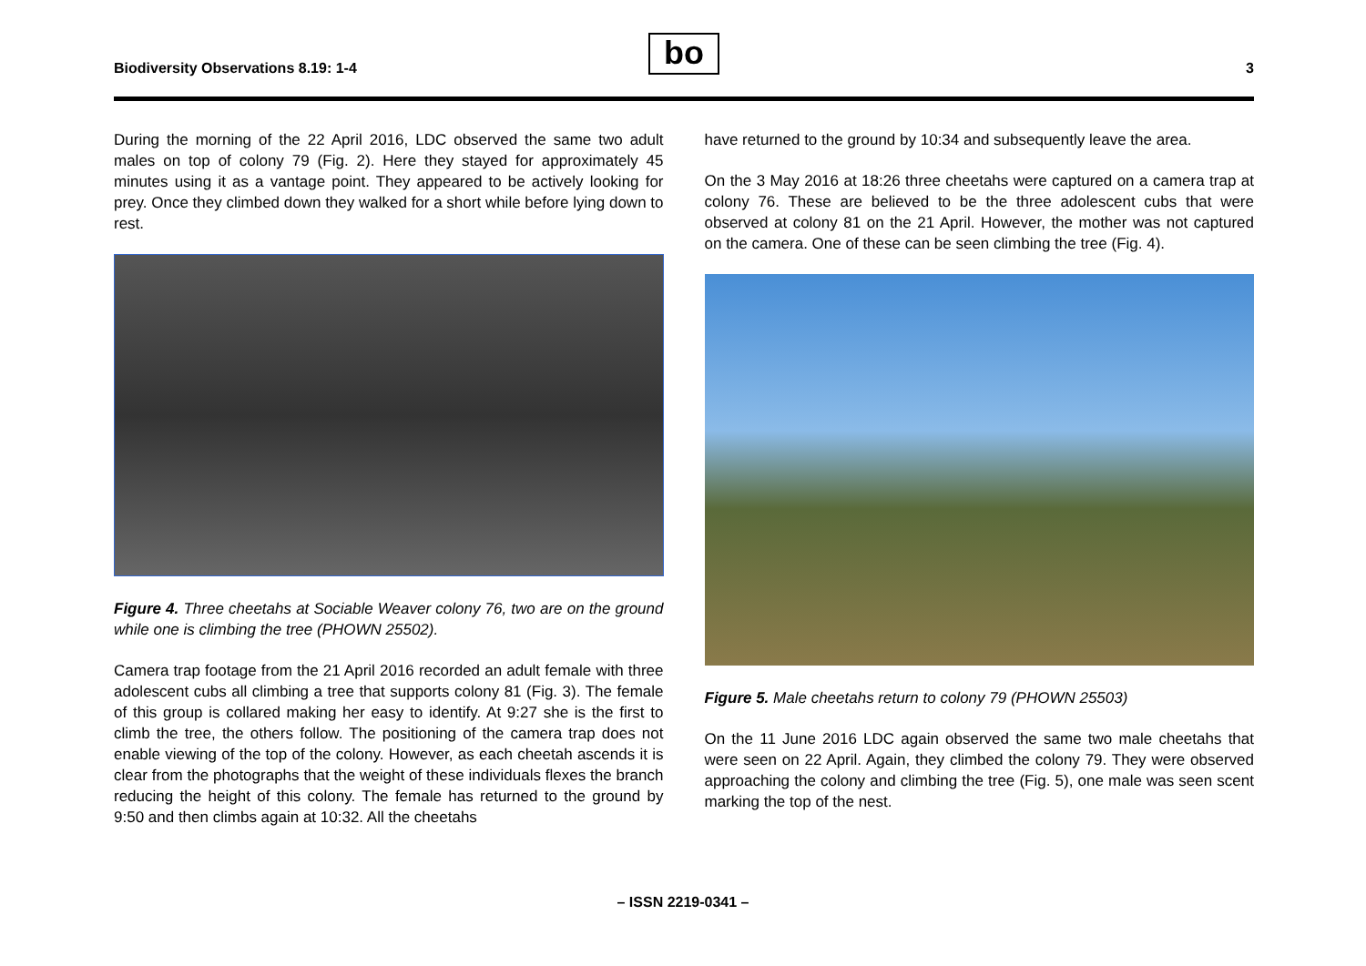Biodiversity Observations 8.19: 1-4
bo 3
During the morning of the 22 April 2016, LDC observed the same two adult males on top of colony 79 (Fig. 2). Here they stayed for approximately 45 minutes using it as a vantage point. They appeared to be actively looking for prey. Once they climbed down they walked for a short while before lying down to rest.
Figure 4. Three cheetahs at Sociable Weaver colony 76, two are on the ground while one is climbing the tree (PHOWN 25502).
Camera trap footage from the 21 April 2016 recorded an adult female with three adolescent cubs all climbing a tree that supports colony 81 (Fig. 3). The female of this group is collared making her easy to identify. At 9:27 she is the first to climb the tree, the others follow. The positioning of the camera trap does not enable viewing of the top of the colony. However, as each cheetah ascends it is clear from the photographs that the weight of these individuals flexes the branch reducing the height of this colony. The female has returned to the ground by 9:50 and then climbs again at 10:32. All the cheetahs
have returned to the ground by 10:34 and subsequently leave the area.
On the 3 May 2016 at 18:26 three cheetahs were captured on a camera trap at colony 76. These are believed to be the three adolescent cubs that were observed at colony 81 on the 21 April. However, the mother was not captured on the camera. One of these can be seen climbing the tree (Fig. 4).
Figure 5. Male cheetahs return to colony 79 (PHOWN 25503)
On the 11 June 2016 LDC again observed the same two male cheetahs that were seen on 22 April. Again, they climbed the colony 79. They were observed approaching the colony and climbing the tree (Fig. 5), one male was seen scent marking the top of the nest.
– ISSN 2219-0341 –